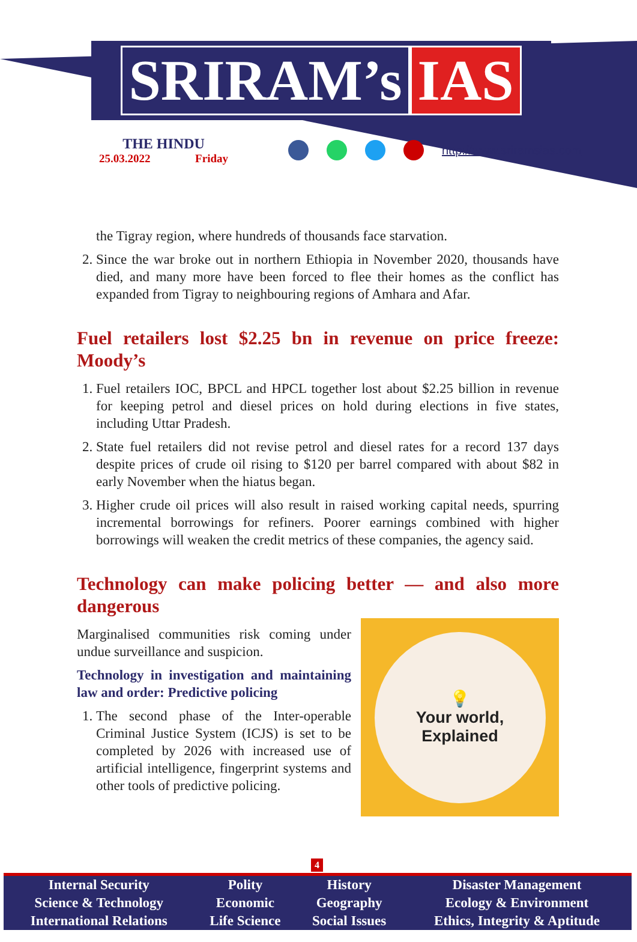SRIRAM’s IAS
THE HINDU
25.03.2022 Friday
http://www.sriramsias.com
the Tigray region, where hundreds of thousands face starvation.
2. Since the war broke out in northern Ethiopia in November 2020, thousands have died, and many more have been forced to flee their homes as the conflict has expanded from Tigray to neighbouring regions of Amhara and Afar.
Fuel retailers lost $2.25 bn in revenue on price freeze: Moody’s
1. Fuel retailers IOC, BPCL and HPCL together lost about $2.25 billion in revenue for keeping petrol and diesel prices on hold during elections in five states, including Uttar Pradesh.
2. State fuel retailers did not revise petrol and diesel rates for a record 137 days despite prices of crude oil rising to $120 per barrel compared with about $82 in early November when the hiatus began.
3. Higher crude oil prices will also result in raised working capital needs, spurring incremental borrowings for refiners. Poorer earnings combined with higher borrowings will weaken the credit metrics of these companies, the agency said.
Technology can make policing better — and also more dangerous
Marginalised communities risk coming under undue surveillance and suspicion.
Technology in investigation and maintaining law and order: Predictive policing
1. The second phase of the Inter-operable Criminal Justice System (ICJS) is set to be completed by 2026 with increased use of artificial intelligence, fingerprint systems and other tools of predictive policing.
💡
Your world,
Explained
4
| Internal Security | Polity | History | Disaster Management |
| Science & Technology | Economic | Geography | Ecology & Environment |
| International Relations | Life Science | Social Issues | Ethics, Integrity & Aptitude |